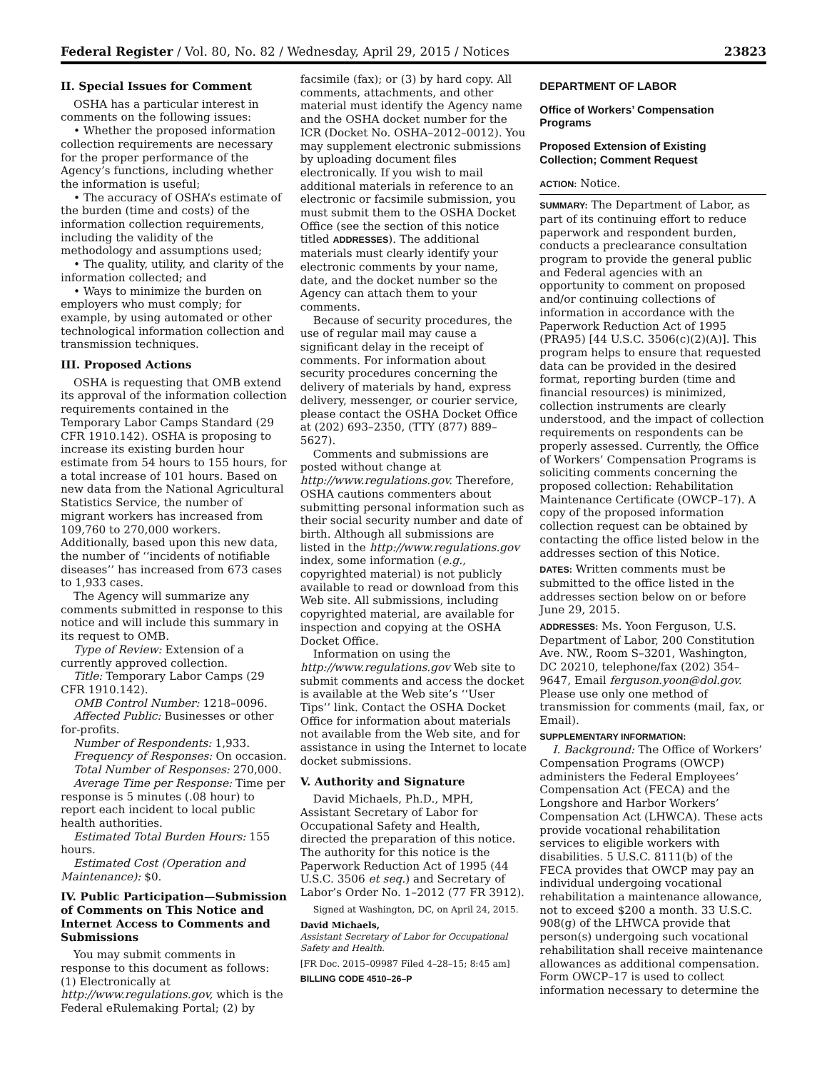Federal Register / Vol. 80, No. 82 / Wednesday, April 29, 2015 / Notices 23823
II. Special Issues for Comment
OSHA has a particular interest in comments on the following issues:
• Whether the proposed information collection requirements are necessary for the proper performance of the Agency’s functions, including whether the information is useful;
• The accuracy of OSHA’s estimate of the burden (time and costs) of the information collection requirements, including the validity of the methodology and assumptions used;
• The quality, utility, and clarity of the information collected; and
• Ways to minimize the burden on employers who must comply; for example, by using automated or other technological information collection and transmission techniques.
III. Proposed Actions
OSHA is requesting that OMB extend its approval of the information collection requirements contained in the Temporary Labor Camps Standard (29 CFR 1910.142). OSHA is proposing to increase its existing burden hour estimate from 54 hours to 155 hours, for a total increase of 101 hours. Based on new data from the National Agricultural Statistics Service, the number of migrant workers has increased from 109,760 to 270,000 workers. Additionally, based upon this new data, the number of ‘‘incidents of notifiable diseases’’ has increased from 673 cases to 1,933 cases.
The Agency will summarize any comments submitted in response to this notice and will include this summary in its request to OMB.
Type of Review: Extension of a currently approved collection.
Title: Temporary Labor Camps (29 CFR 1910.142).
OMB Control Number: 1218–0096.
Affected Public: Businesses or other for-profits.
Number of Respondents: 1,933.
Frequency of Responses: On occasion.
Total Number of Responses: 270,000.
Average Time per Response: Time per response is 5 minutes (.08 hour) to report each incident to local public health authorities.
Estimated Total Burden Hours: 155 hours.
Estimated Cost (Operation and Maintenance): $0.
IV. Public Participation—Submission of Comments on This Notice and Internet Access to Comments and Submissions
You may submit comments in response to this document as follows: (1) Electronically at http://www.regulations.gov, which is the Federal eRulemaking Portal; (2) by
facsimile (fax); or (3) by hard copy. All comments, attachments, and other material must identify the Agency name and the OSHA docket number for the ICR (Docket No. OSHA–2012–0012). You may supplement electronic submissions by uploading document files electronically. If you wish to mail additional materials in reference to an electronic or facsimile submission, you must submit them to the OSHA Docket Office (see the section of this notice titled ADDRESSES). The additional materials must clearly identify your electronic comments by your name, date, and the docket number so the Agency can attach them to your comments.
Because of security procedures, the use of regular mail may cause a significant delay in the receipt of comments. For information about security procedures concerning the delivery of materials by hand, express delivery, messenger, or courier service, please contact the OSHA Docket Office at (202) 693–2350, (TTY (877) 889–5627).
Comments and submissions are posted without change at http://www.regulations.gov. Therefore, OSHA cautions commenters about submitting personal information such as their social security number and date of birth. Although all submissions are listed in the http://www.regulations.gov index, some information (e.g., copyrighted material) is not publicly available to read or download from this Web site. All submissions, including copyrighted material, are available for inspection and copying at the OSHA Docket Office.
Information on using the http://www.regulations.gov Web site to submit comments and access the docket is available at the Web site’s ‘‘User Tips’’ link. Contact the OSHA Docket Office for information about materials not available from the Web site, and for assistance in using the Internet to locate docket submissions.
V. Authority and Signature
David Michaels, Ph.D., MPH, Assistant Secretary of Labor for Occupational Safety and Health, directed the preparation of this notice. The authority for this notice is the Paperwork Reduction Act of 1995 (44 U.S.C. 3506 et seq.) and Secretary of Labor’s Order No. 1–2012 (77 FR 3912).
Signed at Washington, DC, on April 24, 2015.
David Michaels,
Assistant Secretary of Labor for Occupational Safety and Health.
[FR Doc. 2015–09987 Filed 4–28–15; 8:45 am]
BILLING CODE 4510–26–P
DEPARTMENT OF LABOR
Office of Workers’ Compensation Programs
Proposed Extension of Existing Collection; Comment Request
ACTION: Notice.
SUMMARY: The Department of Labor, as part of its continuing effort to reduce paperwork and respondent burden, conducts a preclearance consultation program to provide the general public and Federal agencies with an opportunity to comment on proposed and/or continuing collections of information in accordance with the Paperwork Reduction Act of 1995 (PRA95) [44 U.S.C. 3506(c)(2)(A)]. This program helps to ensure that requested data can be provided in the desired format, reporting burden (time and financial resources) is minimized, collection instruments are clearly understood, and the impact of collection requirements on respondents can be properly assessed. Currently, the Office of Workers’ Compensation Programs is soliciting comments concerning the proposed collection: Rehabilitation Maintenance Certificate (OWCP–17). A copy of the proposed information collection request can be obtained by contacting the office listed below in the addresses section of this Notice.
DATES: Written comments must be submitted to the office listed in the addresses section below on or before June 29, 2015.
ADDRESSES: Ms. Yoon Ferguson, U.S. Department of Labor, 200 Constitution Ave. NW., Room S–3201, Washington, DC 20210, telephone/fax (202) 354–9647, Email ferguson.yoon@dol.gov. Please use only one method of transmission for comments (mail, fax, or Email).
SUPPLEMENTARY INFORMATION:
I. Background: The Office of Workers’ Compensation Programs (OWCP) administers the Federal Employees’ Compensation Act (FECA) and the Longshore and Harbor Workers’ Compensation Act (LHWCA). These acts provide vocational rehabilitation services to eligible workers with disabilities. 5 U.S.C. 8111(b) of the FECA provides that OWCP may pay an individual undergoing vocational rehabilitation a maintenance allowance, not to exceed $200 a month. 33 U.S.C. 908(g) of the LHWCA provide that person(s) undergoing such vocational rehabilitation shall receive maintenance allowances as additional compensation. Form OWCP–17 is used to collect information necessary to determine the